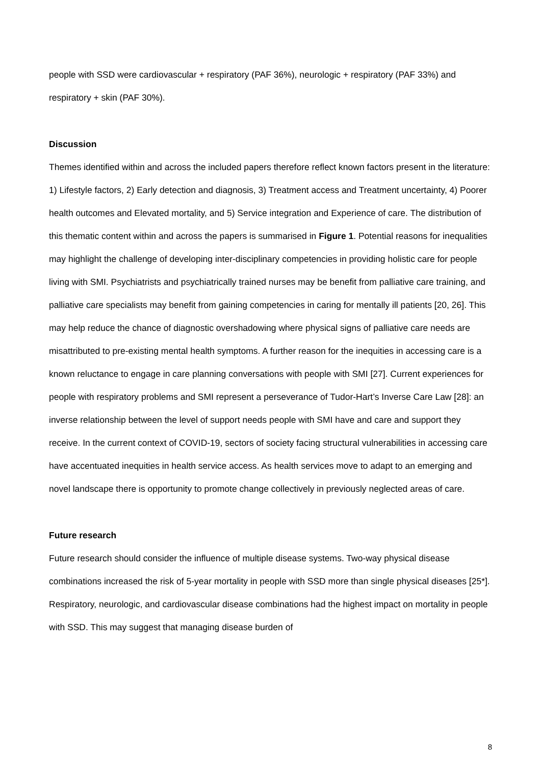people with SSD were cardiovascular + respiratory (PAF 36%), neurologic + respiratory (PAF 33%) and respiratory + skin (PAF 30%).
Discussion
Themes identified within and across the included papers therefore reflect known factors present in the literature: 1) Lifestyle factors, 2) Early detection and diagnosis, 3) Treatment access and Treatment uncertainty, 4) Poorer health outcomes and Elevated mortality, and 5) Service integration and Experience of care. The distribution of this thematic content within and across the papers is summarised in Figure 1. Potential reasons for inequalities may highlight the challenge of developing inter-disciplinary competencies in providing holistic care for people living with SMI. Psychiatrists and psychiatrically trained nurses may be benefit from palliative care training, and palliative care specialists may benefit from gaining competencies in caring for mentally ill patients [20, 26]. This may help reduce the chance of diagnostic overshadowing where physical signs of palliative care needs are misattributed to pre-existing mental health symptoms. A further reason for the inequities in accessing care is a known reluctance to engage in care planning conversations with people with SMI [27]. Current experiences for people with respiratory problems and SMI represent a perseverance of Tudor-Hart’s Inverse Care Law [28]: an inverse relationship between the level of support needs people with SMI have and care and support they receive. In the current context of COVID-19, sectors of society facing structural vulnerabilities in accessing care have accentuated inequities in health service access. As health services move to adapt to an emerging and novel landscape there is opportunity to promote change collectively in previously neglected areas of care.
Future research
Future research should consider the influence of multiple disease systems. Two-way physical disease combinations increased the risk of 5-year mortality in people with SSD more than single physical diseases [25*]. Respiratory, neurologic, and cardiovascular disease combinations had the highest impact on mortality in people with SSD. This may suggest that managing disease burden of
8